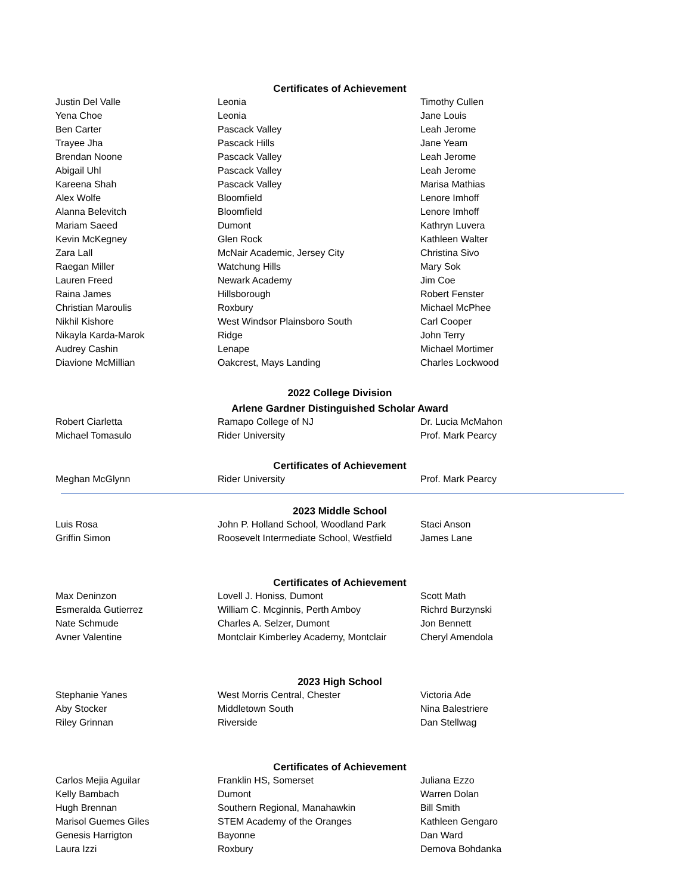Certificates of Achievement
| Justin Del Valle | Leonia | Timothy Cullen |
| Yena Choe | Leonia | Jane Louis |
| Ben Carter | Pascack Valley | Leah Jerome |
| Trayee Jha | Pascack Hills | Jane Yeam |
| Brendan Noone | Pascack Valley | Leah Jerome |
| Abigail Uhl | Pascack Valley | Leah Jerome |
| Kareena Shah | Pascack Valley | Marisa Mathias |
| Alex Wolfe | Bloomfield | Lenore Imhoff |
| Alanna Belevitch | Bloomfield | Lenore Imhoff |
| Mariam Saeed | Dumont | Kathryn Luvera |
| Kevin McKegney | Glen Rock | Kathleen Walter |
| Zara Lall | McNair Academic, Jersey City | Christina Sivo |
| Raegan Miller | Watchung Hills | Mary Sok |
| Lauren Freed | Newark Academy | Jim Coe |
| Raina James | Hillsborough | Robert Fenster |
| Christian Maroulis | Roxbury | Michael McPhee |
| Nikhil Kishore | West Windsor Plainsboro South | Carl Cooper |
| Nikayla Karda-Marok | Ridge | John Terry |
| Audrey Cashin | Lenape | Michael Mortimer |
| Diavione McMillian | Oakcrest, Mays Landing | Charles Lockwood |
2022 College Division
Arlene Gardner Distinguished Scholar Award
| Robert Ciarletta | Ramapo College of NJ | Dr. Lucia McMahon |
| Michael Tomasulo | Rider University | Prof. Mark Pearcy |
Certificates of Achievement
| Meghan McGlynn | Rider University | Prof. Mark Pearcy |
2023 Middle School
| Luis Rosa | John P. Holland School, Woodland Park | Staci Anson |
| Griffin Simon | Roosevelt Intermediate School, Westfield | James Lane |
Certificates of Achievement
| Max Deninzon | Lovell J. Honiss, Dumont | Scott Math |
| Esmeralda Gutierrez | William C. Mcginnis, Perth Amboy | Richrd Burzynski |
| Nate Schmude | Charles A. Selzer, Dumont | Jon Bennett |
| Avner Valentine | Montclair Kimberley Academy, Montclair | Cheryl Amendola |
2023 High School
| Stephanie Yanes | West Morris Central, Chester | Victoria Ade |
| Aby Stocker | Middletown South | Nina Balestriere |
| Riley Grinnan | Riverside | Dan Stellwag |
Certificates of Achievement
| Carlos Mejia Aguilar | Franklin HS, Somerset | Juliana Ezzo |
| Kelly Bambach | Dumont | Warren Dolan |
| Hugh Brennan | Southern Regional, Manahawkin | Bill Smith |
| Marisol Guemes Giles | STEM Academy of the Oranges | Kathleen Gengaro |
| Genesis Harrigton | Bayonne | Dan Ward |
| Laura Izzi | Roxbury | Demova Bohdanka |